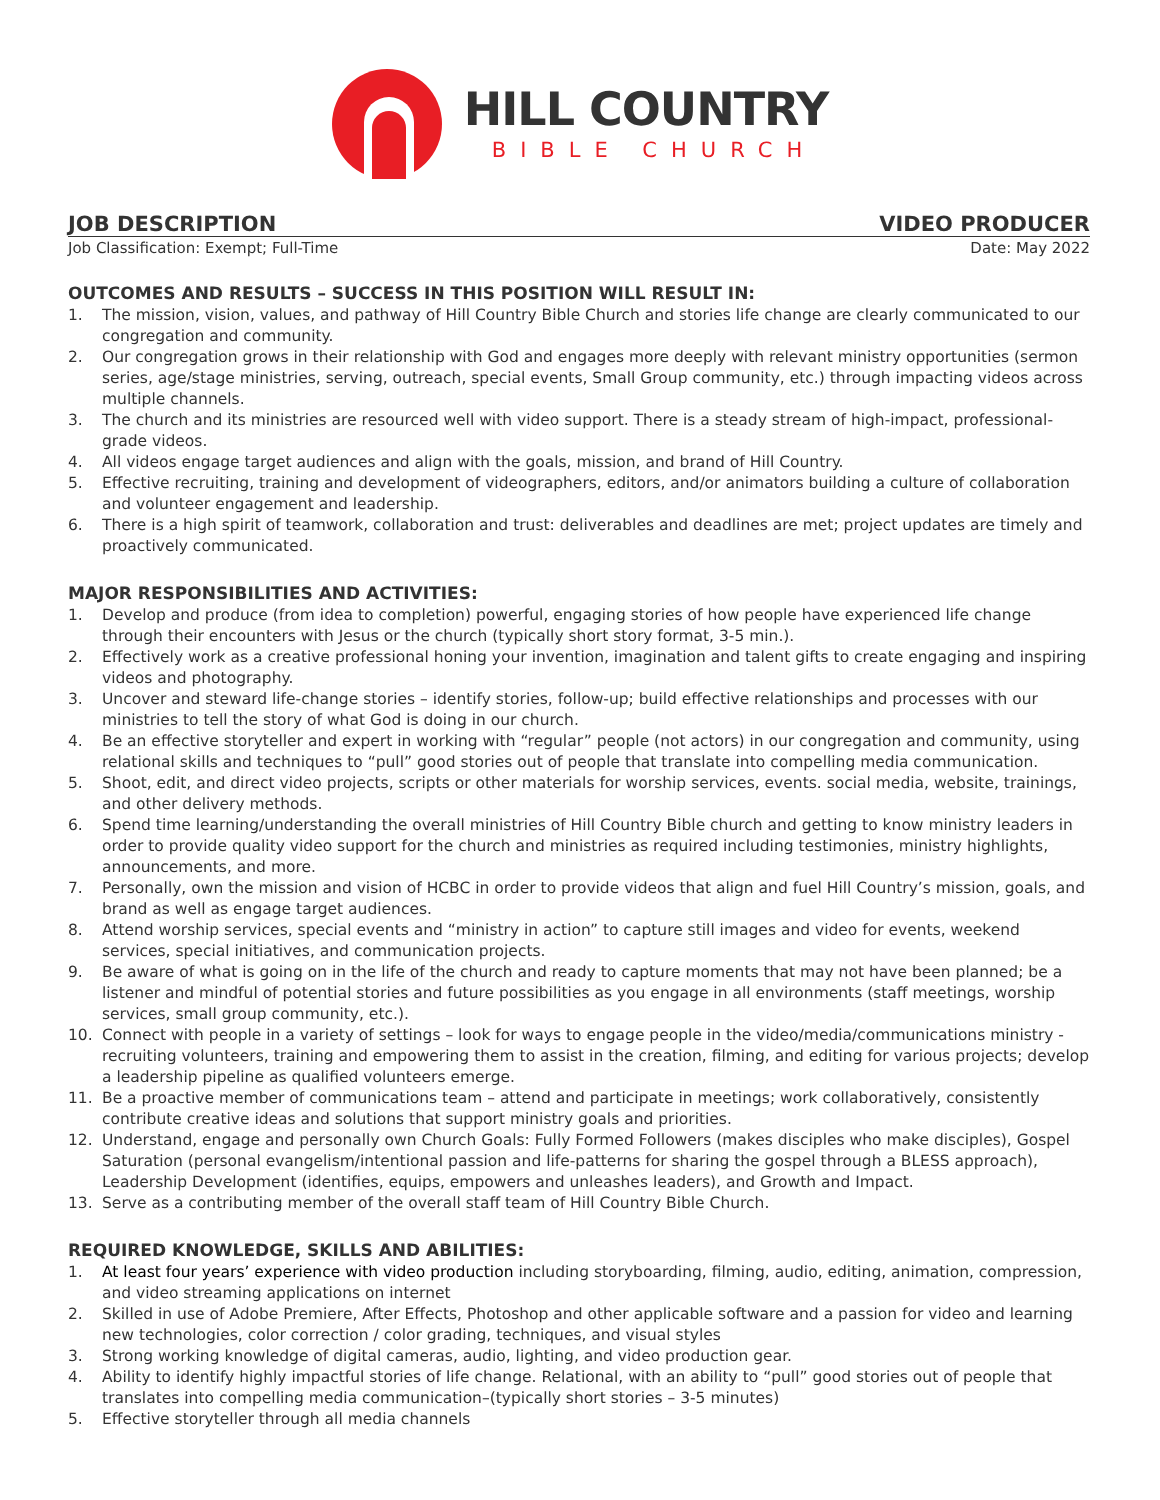HILL COUNTRY
BIBLE CHURCH
JOB DESCRIPTION VIDEO PRODUCER
Job Classification: Exempt; Full-Time Date: May 2022
OUTCOMES AND RESULTS – SUCCESS IN THIS POSITION WILL RESULT IN:
1. The mission, vision, values, and pathway of Hill Country Bible Church and stories life change are clearly communicated to our congregation and community.
2. Our congregation grows in their relationship with God and engages more deeply with relevant ministry opportunities (sermon series, age/stage ministries, serving, outreach, special events, Small Group community, etc.) through impacting videos across multiple channels.
3. The church and its ministries are resourced well with video support. There is a steady stream of high-impact, professional-grade videos.
4. All videos engage target audiences and align with the goals, mission, and brand of Hill Country.
5. Effective recruiting, training and development of videographers, editors, and/or animators building a culture of collaboration and volunteer engagement and leadership.
6. There is a high spirit of teamwork, collaboration and trust: deliverables and deadlines are met; project updates are timely and proactively communicated.
MAJOR RESPONSIBILITIES AND ACTIVITIES:
1. Develop and produce (from idea to completion) powerful, engaging stories of how people have experienced life change through their encounters with Jesus or the church (typically short story format, 3-5 min.).
2. Effectively work as a creative professional honing your invention, imagination and talent gifts to create engaging and inspiring videos and photography.
3. Uncover and steward life-change stories – identify stories, follow-up; build effective relationships and processes with our ministries to tell the story of what God is doing in our church.
4. Be an effective storyteller and expert in working with “regular” people (not actors) in our congregation and community, using relational skills and techniques to “pull” good stories out of people that translate into compelling media communication.
5. Shoot, edit, and direct video projects, scripts or other materials for worship services, events. social media, website, trainings, and other delivery methods.
6. Spend time learning/understanding the overall ministries of Hill Country Bible church and getting to know ministry leaders in order to provide quality video support for the church and ministries as required including testimonies, ministry highlights, announcements, and more.
7. Personally, own the mission and vision of HCBC in order to provide videos that align and fuel Hill Country’s mission, goals, and brand as well as engage target audiences.
8. Attend worship services, special events and “ministry in action” to capture still images and video for events, weekend services, special initiatives, and communication projects.
9. Be aware of what is going on in the life of the church and ready to capture moments that may not have been planned; be a listener and mindful of potential stories and future possibilities as you engage in all environments (staff meetings, worship services, small group community, etc.).
10. Connect with people in a variety of settings – look for ways to engage people in the video/media/communications ministry - recruiting volunteers, training and empowering them to assist in the creation, filming, and editing for various projects; develop a leadership pipeline as qualified volunteers emerge.
11. Be a proactive member of communications team – attend and participate in meetings; work collaboratively, consistently contribute creative ideas and solutions that support ministry goals and priorities.
12. Understand, engage and personally own Church Goals: Fully Formed Followers (makes disciples who make disciples), Gospel Saturation (personal evangelism/intentional passion and life-patterns for sharing the gospel through a BLESS approach), Leadership Development (identifies, equips, empowers and unleashes leaders), and Growth and Impact.
13. Serve as a contributing member of the overall staff team of Hill Country Bible Church.
REQUIRED KNOWLEDGE, SKILLS AND ABILITIES:
1. At least four years’ experience with video production including storyboarding, filming, audio, editing, animation, compression, and video streaming applications on internet
2. Skilled in use of Adobe Premiere, After Effects, Photoshop and other applicable software and a passion for video and learning new technologies, color correction / color grading, techniques, and visual styles
3. Strong working knowledge of digital cameras, audio, lighting, and video production gear.
4. Ability to identify highly impactful stories of life change. Relational, with an ability to “pull” good stories out of people that translates into compelling media communication–(typically short stories – 3-5 minutes)
5. Effective storyteller through all media channels